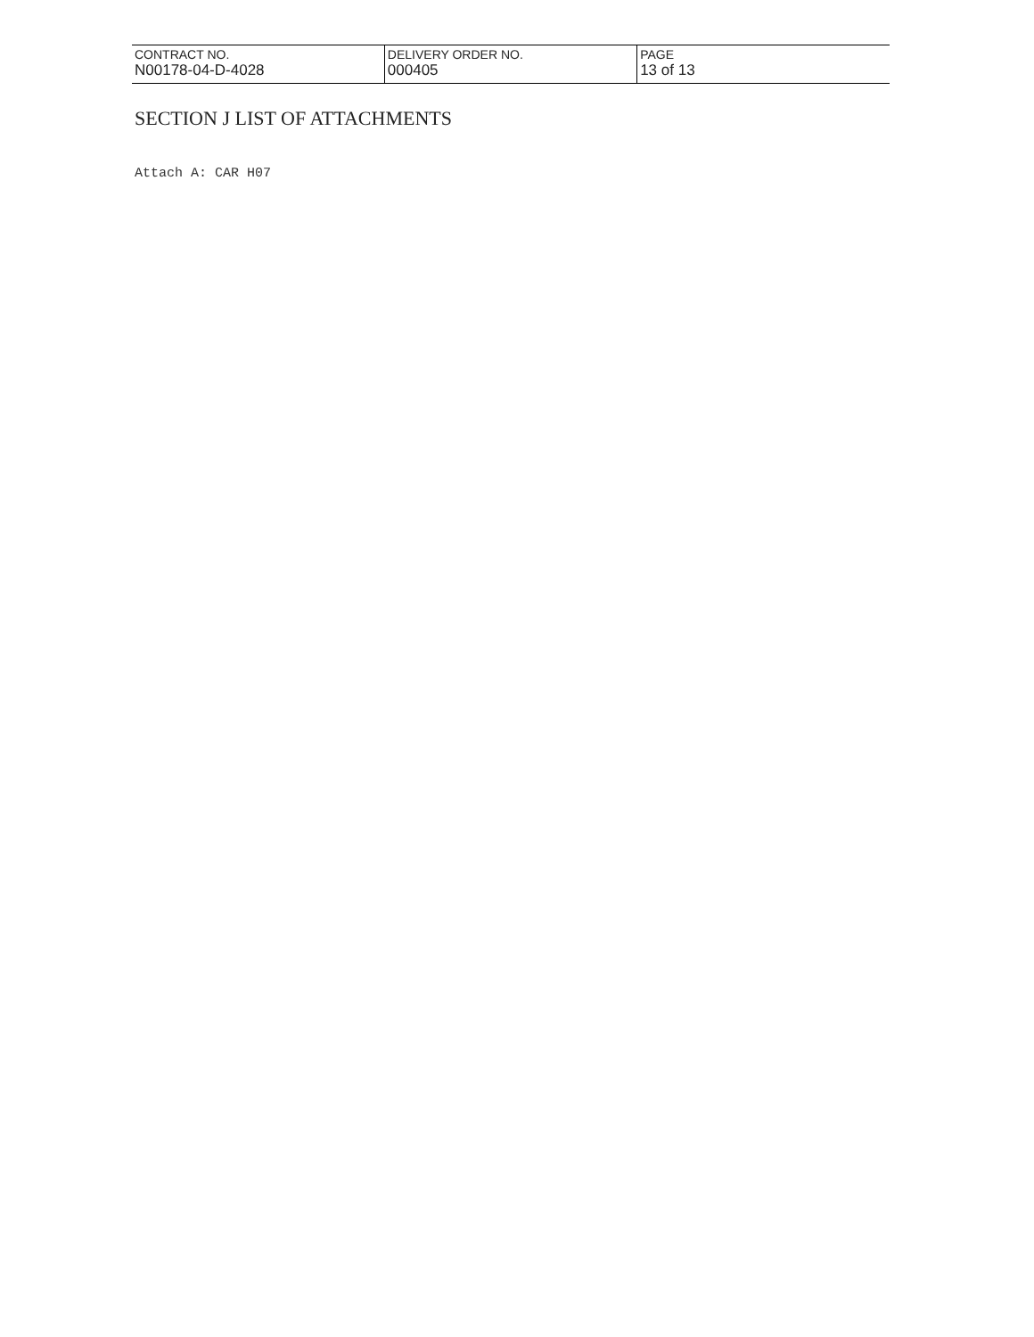| CONTRACT NO. N00178-04-D-4028 | DELIVERY ORDER NO. 000405 | PAGE 13 of 13 |
SECTION J LIST OF ATTACHMENTS
Attach A: CAR H07